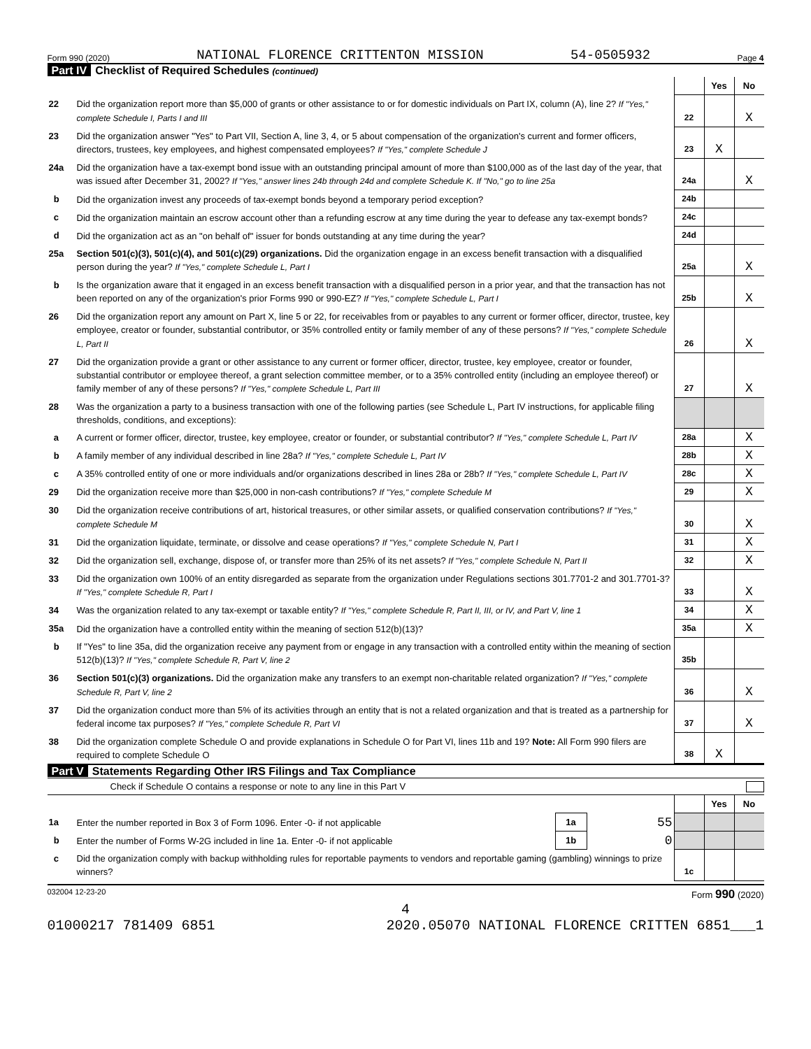Form 990 (2020) NATIONAL FLORENCE CRITTENTON MISSION 54-0505932 Page 4
Part IV Checklist of Required Schedules (continued)
| | | | Yes | No |
| 22 | Did the organization report more than $5,000 of grants or other assistance to or for domestic individuals on Part IX, column (A), line 2? If "Yes," complete Schedule I, Parts I and III | 22 | | X |
| 23 | Did the organization answer "Yes" to Part VII, Section A, line 3, 4, or 5 about compensation of the organization's current and former officers, directors, trustees, key employees, and highest compensated employees? If "Yes," complete Schedule J | 23 | X | |
| 24a | Did the organization have a tax-exempt bond issue with an outstanding principal amount of more than $100,000 as of the last day of the year, that was issued after December 31, 2002? If "Yes," answer lines 24b through 24d and complete Schedule K. If "No," go to line 25a | 24a | | X |
| b | Did the organization invest any proceeds of tax-exempt bonds beyond a temporary period exception? | 24b | | |
| c | Did the organization maintain an escrow account other than a refunding escrow at any time during the year to defease any tax-exempt bonds? | 24c | | |
| d | Did the organization act as an "on behalf of" issuer for bonds outstanding at any time during the year? | 24d | | |
| 25a | Section 501(c)(3), 501(c)(4), and 501(c)(29) organizations. Did the organization engage in an excess benefit transaction with a disqualified person during the year? If "Yes," complete Schedule L, Part I | 25a | | X |
| b | Is the organization aware that it engaged in an excess benefit transaction with a disqualified person in a prior year, and that the transaction has not been reported on any of the organization's prior Forms 990 or 990-EZ? If "Yes," complete Schedule L, Part I | 25b | | X |
| 26 | Did the organization report any amount on Part X, line 5 or 22, for receivables from or payables to any current or former officer, director, trustee, key employee, creator or founder, substantial contributor, or 35% controlled entity or family member of any of these persons? If "Yes," complete Schedule L, Part II | 26 | | X |
| 27 | Did the organization provide a grant or other assistance to any current or former officer, director, trustee, key employee, creator or founder, substantial contributor or employee thereof, a grant selection committee member, or to a 35% controlled entity (including an employee thereof) or family member of any of these persons? If "Yes," complete Schedule L, Part III | 27 | | X |
| 28 | Was the organization a party to a business transaction with one of the following parties (see Schedule L, Part IV instructions, for applicable filing thresholds, conditions, and exceptions): | | | |
| a | A current or former officer, director, trustee, key employee, creator or founder, or substantial contributor? If "Yes," complete Schedule L, Part IV | 28a | | X |
| b | A family member of any individual described in line 28a? If "Yes," complete Schedule L, Part IV | 28b | | X |
| c | A 35% controlled entity of one or more individuals and/or organizations described in lines 28a or 28b? If "Yes," complete Schedule L, Part IV | 28c | | X |
| 29 | Did the organization receive more than $25,000 in non-cash contributions? If "Yes," complete Schedule M | 29 | | X |
| 30 | Did the organization receive contributions of art, historical treasures, or other similar assets, or qualified conservation contributions? If "Yes," complete Schedule M | 30 | | X |
| 31 | Did the organization liquidate, terminate, or dissolve and cease operations? If "Yes," complete Schedule N, Part I | 31 | | X |
| 32 | Did the organization sell, exchange, dispose of, or transfer more than 25% of its net assets? If "Yes," complete Schedule N, Part II | 32 | | X |
| 33 | Did the organization own 100% of an entity disregarded as separate from the organization under Regulations sections 301.7701-2 and 301.7701-3? If "Yes," complete Schedule R, Part I | 33 | | X |
| 34 | Was the organization related to any tax-exempt or taxable entity? If "Yes," complete Schedule R, Part II, III, or IV, and Part V, line 1 | 34 | | X |
| 35a | Did the organization have a controlled entity within the meaning of section 512(b)(13)? | 35a | | X |
| b | If "Yes" to line 35a, did the organization receive any payment from or engage in any transaction with a controlled entity within the meaning of section 512(b)(13)? If "Yes," complete Schedule R, Part V, line 2 | 35b | | |
| 36 | Section 501(c)(3) organizations. Did the organization make any transfers to an exempt non-charitable related organization? If "Yes," complete Schedule R, Part V, line 2 | 36 | | X |
| 37 | Did the organization conduct more than 5% of its activities through an entity that is not a related organization and that is treated as a partnership for federal income tax purposes? If "Yes," complete Schedule R, Part VI | 37 | | X |
| 38 | Did the organization complete Schedule O and provide explanations in Schedule O for Part VI, lines 11b and 19? Note: All Form 990 filers are required to complete Schedule O | 38 | X | |
Part V Statements Regarding Other IRS Filings and Tax Compliance
Check if Schedule O contains a response or note to any line in this Part V
| | | | | | Yes | No |
| 1a | Enter the number reported in Box 3 of Form 1096. Enter -0- if not applicable | 1a | 55 | | | |
| b | Enter the number of Forms W-2G included in line 1a. Enter -0- if not applicable | 1b | 0 | | | |
| c | Did the organization comply with backup withholding rules for reportable payments to vendors and reportable gaming (gambling) winnings to prize winners? | | | 1c | | |
032004 12-23-20 Form 990 (2020)
4
01000217 781409 6851 2020.05070 NATIONAL FLORENCE CRITTEN 6851___1